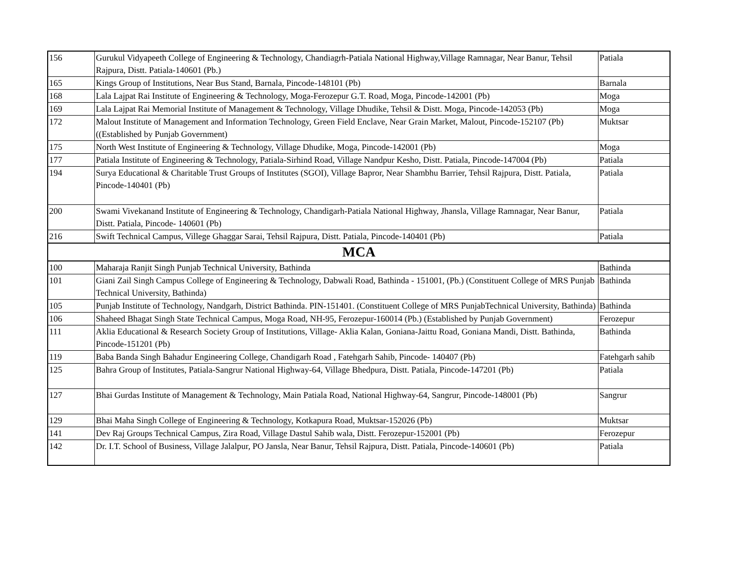| 156 | Gurukul Vidyapeeth College of Engineering & Technology, Chandiagrh-Patiala National Highway,Village Ramnagar, Near Banur, Tehsil Rajpura, Distt. Patiala-140601 (Pb.) | Patiala |
| 165 | Kings Group of Institutions, Near Bus Stand, Barnala, Pincode-148101 (Pb) | Barnala |
| 168 | Lala Lajpat Rai Institute of Engineering & Technology, Moga-Ferozepur G.T. Road, Moga, Pincode-142001 (Pb) | Moga |
| 169 | Lala Lajpat Rai Memorial Institute of Management & Technology, Village Dhudike, Tehsil & Distt. Moga, Pincode-142053 (Pb) | Moga |
| 172 | Malout Institute of Management and Information Technology, Green Field Enclave, Near Grain Market, Malout, Pincode-152107 (Pb) ((Established by Punjab Government) | Muktsar |
| 175 | North West Institute of Engineering & Technology, Village Dhudike, Moga, Pincode-142001 (Pb) | Moga |
| 177 | Patiala Institute of Engineering & Technology, Patiala-Sirhind Road, Village Nandpur Kesho, Distt. Patiala, Pincode-147004 (Pb) | Patiala |
| 194 | Surya Educational & Charitable Trust Groups of Institutes (SGOI), Village Bapror, Near Shambhu Barrier, Tehsil Rajpura, Distt. Patiala, Pincode-140401 (Pb) | Patiala |
| 200 | Swami Vivekanand Institute of Engineering & Technology, Chandigarh-Patiala National Highway, Jhansla, Village Ramnagar, Near Banur, Distt. Patiala, Pincode- 140601 (Pb) | Patiala |
| 216 | Swift Technical Campus, Villege Ghaggar Sarai, Tehsil Rajpura, Distt. Patiala, Pincode-140401 (Pb) | Patiala |
| MCA | | |
| 100 | Maharaja Ranjit Singh Punjab Technical University, Bathinda | Bathinda |
| 101 | Giani Zail Singh Campus College of Engineering & Technology, Dabwali Road, Bathinda - 151001, (Pb.) (Constituent College of MRS Punjab Technical University, Bathinda) | Bathinda |
| 105 | Punjab Institute of Technology, Nandgarh, District Bathinda. PIN-151401. (Constituent College of MRS PunjabTechnical University, Bathinda) | Bathinda |
| 106 | Shaheed Bhagat Singh State Technical Campus, Moga Road, NH-95, Ferozepur-160014 (Pb.) (Established by Punjab Government) | Ferozepur |
| 111 | Aklia Educational & Research Society Group of Institutions, Village- Aklia Kalan, Goniana-Jaittu Road, Goniana Mandi, Distt. Bathinda, Pincode-151201 (Pb) | Bathinda |
| 119 | Baba Banda Singh Bahadur Engineering College, Chandigarh Road , Fatehgarh Sahib, Pincode- 140407 (Pb) | Fatehgarh sahib |
| 125 | Bahra Group of Institutes, Patiala-Sangrur National Highway-64, Village Bhedpura, Distt. Patiala, Pincode-147201 (Pb) | Patiala |
| 127 | Bhai Gurdas Institute of Management & Technology, Main Patiala Road, National Highway-64, Sangrur, Pincode-148001 (Pb) | Sangrur |
| 129 | Bhai Maha Singh College of Engineering & Technology, Kotkapura Road, Muktsar-152026 (Pb) | Muktsar |
| 141 | Dev Raj Groups Technical Campus, Zira Road, Village Dastul Sahib wala, Distt. Ferozepur-152001 (Pb) | Ferozepur |
| 142 | Dr. I.T. School of Business, Village Jalalpur, PO Jansla, Near Banur, Tehsil Rajpura, Distt. Patiala, Pincode-140601 (Pb) | Patiala |